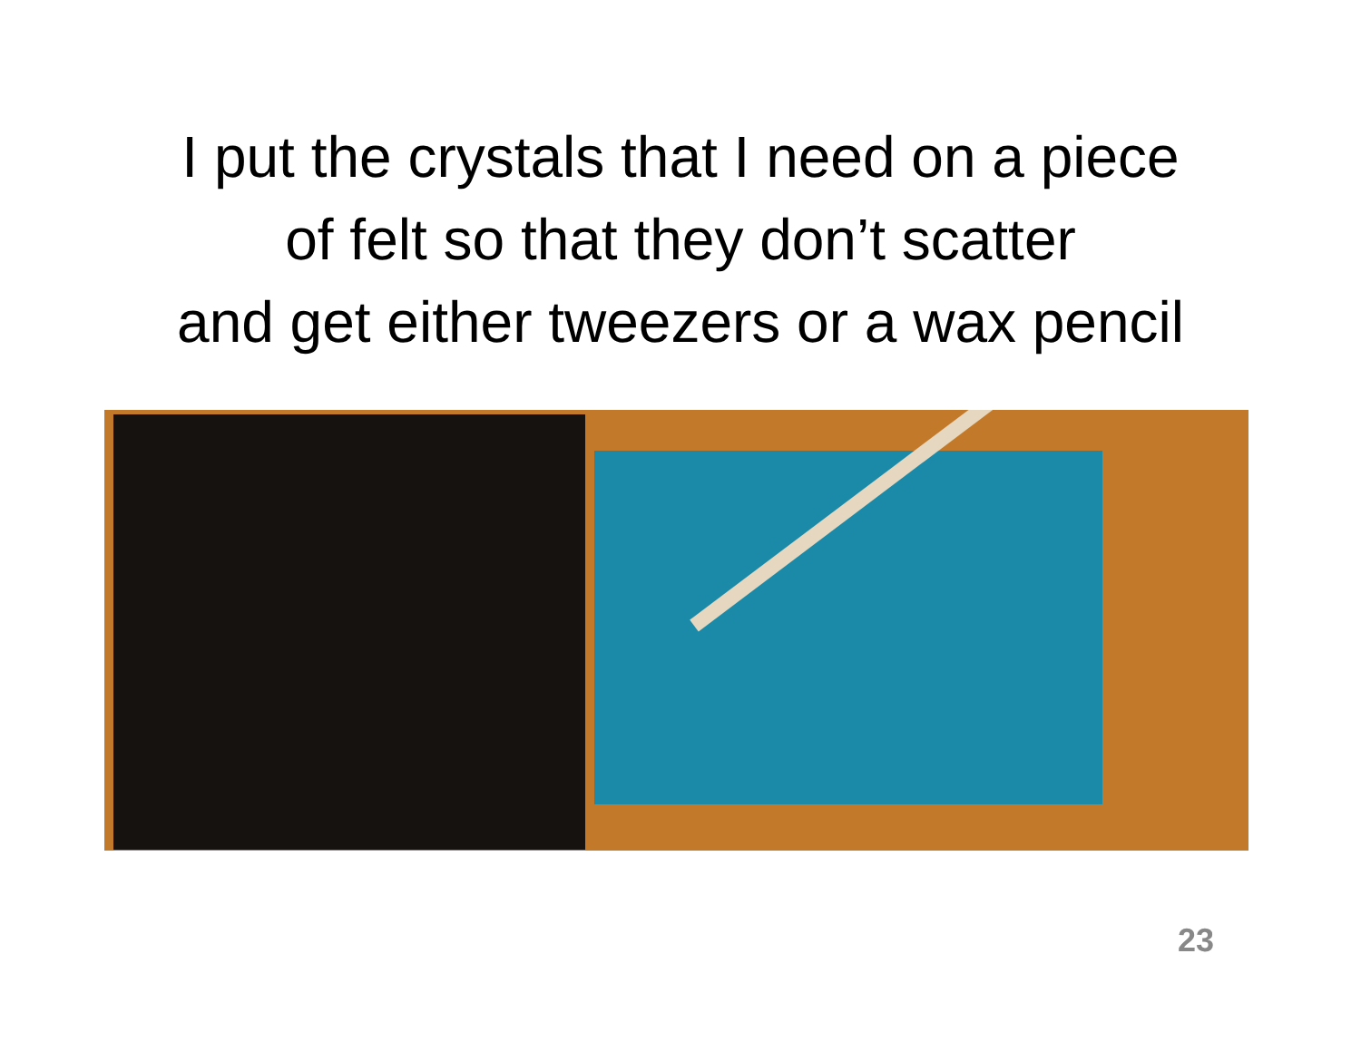I put the crystals that I need on a piece
of felt so that they don’t scatter
and get either tweezers or a wax pencil
23